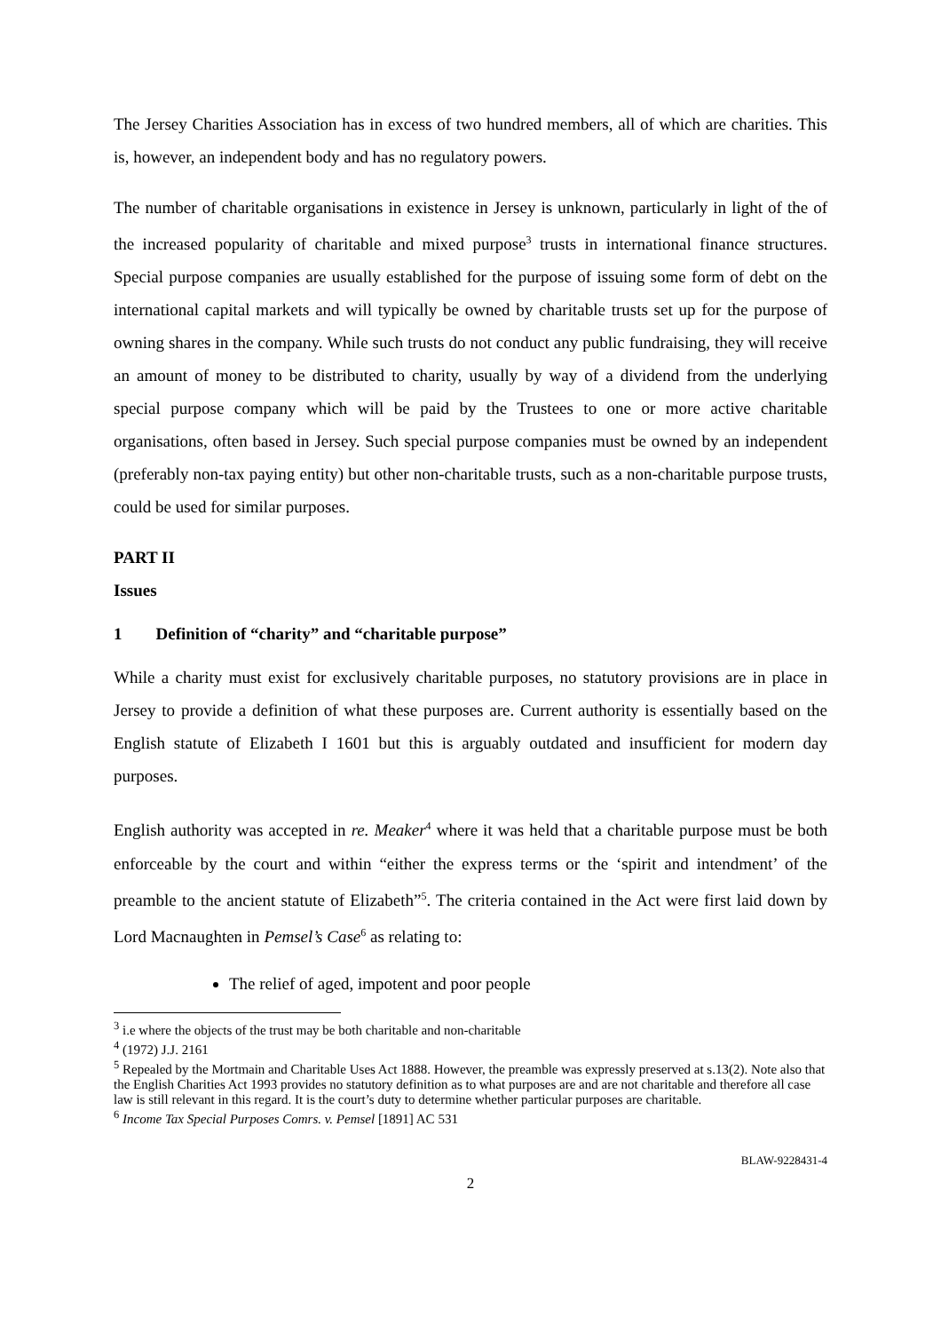The Jersey Charities Association has in excess of two hundred members, all of which are charities. This is, however, an independent body and has no regulatory powers.
The number of charitable organisations in existence in Jersey is unknown, particularly in light of the of the increased popularity of charitable and mixed purpose<sup>3</sup> trusts in international finance structures. Special purpose companies are usually established for the purpose of issuing some form of debt on the international capital markets and will typically be owned by charitable trusts set up for the purpose of owning shares in the company. While such trusts do not conduct any public fundraising, they will receive an amount of money to be distributed to charity, usually by way of a dividend from the underlying special purpose company which will be paid by the Trustees to one or more active charitable organisations, often based in Jersey. Such special purpose companies must be owned by an independent (preferably non-tax paying entity) but other non-charitable trusts, such as a non-charitable purpose trusts, could be used for similar purposes.
PART II
Issues
1 Definition of “charity” and “charitable purpose”
While a charity must exist for exclusively charitable purposes, no statutory provisions are in place in Jersey to provide a definition of what these purposes are. Current authority is essentially based on the English statute of Elizabeth I 1601 but this is arguably outdated and insufficient for modern day purposes.
English authority was accepted in re. Meaker<sup>4</sup> where it was held that a charitable purpose must be both enforceable by the court and within “either the express terms or the ‘spirit and intendment’ of the preamble to the ancient statute of Elizabeth”<sup>5</sup>. The criteria contained in the Act were first laid down by Lord Macnaughten in Pemsel’s Case<sup>6</sup> as relating to:
The relief of aged, impotent and poor people
<sup>3</sup> i.e where the objects of the trust may be both charitable and non-charitable
<sup>4</sup> (1972) J.J. 2161
<sup>5</sup> Repealed by the Mortmain and Charitable Uses Act 1888. However, the preamble was expressly preserved at s.13(2). Note also that the English Charities Act 1993 provides no statutory definition as to what purposes are and are not charitable and therefore all case law is still relevant in this regard. It is the court’s duty to determine whether particular purposes are charitable.
<sup>6</sup> Income Tax Special Purposes Comrs. v. Pemsel [1891] AC 531
BLAW-9228431-4
2